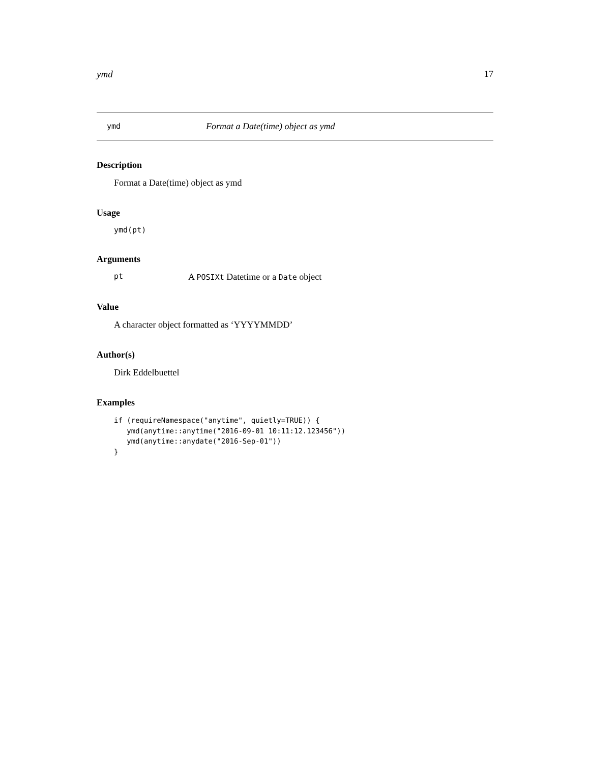ymd 17
ymd Format a Date(time) object as ymd
Description
Format a Date(time) object as ymd
Usage
ymd(pt)
Arguments
pt A POSIXt Datetime or a Date object
Value
A character object formatted as ‘YYYYMMDD’
Author(s)
Dirk Eddelbuettel
Examples
if (requireNamespace("anytime", quietly=TRUE)) {
   ymd(anytime::anytime("2016-09-01 10:11:12.123456"))
   ymd(anytime::anydate("2016-Sep-01"))
}